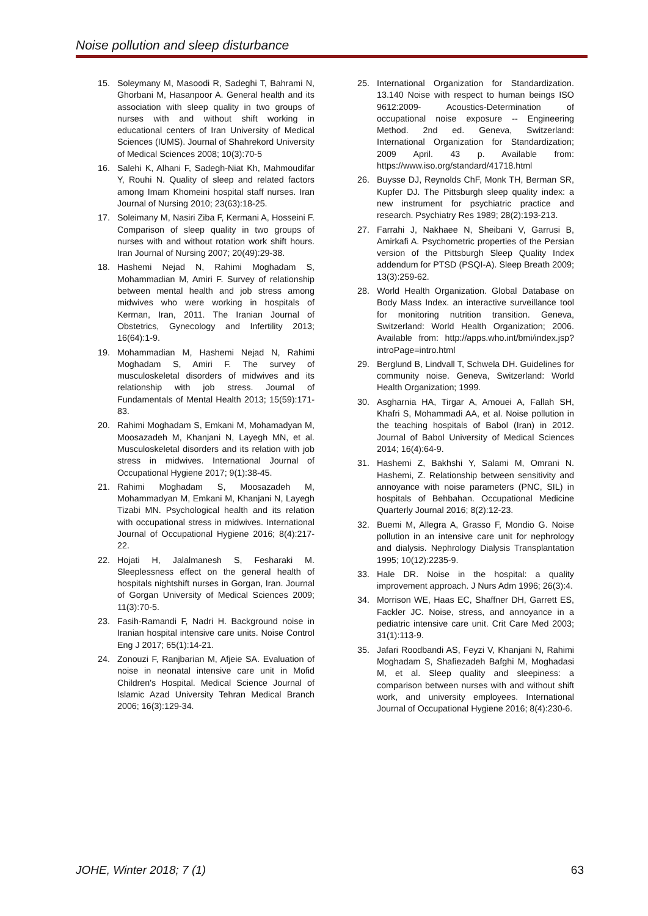Noise pollution and sleep disturbance
15. Soleymany M, Masoodi R, Sadeghi T, Bahrami N, Ghorbani M, Hasanpoor A. General health and its association with sleep quality in two groups of nurses with and without shift working in educational centers of Iran University of Medical Sciences (IUMS). Journal of Shahrekord University of Medical Sciences 2008; 10(3):70-5
16. Salehi K, Alhani F, Sadegh-Niat Kh, Mahmoudifar Y, Rouhi N. Quality of sleep and related factors among Imam Khomeini hospital staff nurses. Iran Journal of Nursing 2010; 23(63):18-25.
17. Soleimany M, Nasiri Ziba F, Kermani A, Hosseini F. Comparison of sleep quality in two groups of nurses with and without rotation work shift hours. Iran Journal of Nursing 2007; 20(49):29-38.
18. Hashemi Nejad N, Rahimi Moghadam S, Mohammadian M, Amiri F. Survey of relationship between mental health and job stress among midwives who were working in hospitals of Kerman, Iran, 2011. The Iranian Journal of Obstetrics, Gynecology and Infertility 2013; 16(64):1-9.
19. Mohammadian M, Hashemi Nejad N, Rahimi Moghadam S, Amiri F. The survey of musculoskeletal disorders of midwives and its relationship with job stress. Journal of Fundamentals of Mental Health 2013; 15(59):171-83.
20. Rahimi Moghadam S, Emkani M, Mohamadyan M, Moosazadeh M, Khanjani N, Layegh MN, et al. Musculoskeletal disorders and its relation with job stress in midwives. International Journal of Occupational Hygiene 2017; 9(1):38-45.
21. Rahimi Moghadam S, Moosazadeh M, Mohammadyan M, Emkani M, Khanjani N, Layegh Tizabi MN. Psychological health and its relation with occupational stress in midwives. International Journal of Occupational Hygiene 2016; 8(4):217-22.
22. Hojati H, Jalalmanesh S, Fesharaki M. Sleeplessness effect on the general health of hospitals nightshift nurses in Gorgan, Iran. Journal of Gorgan University of Medical Sciences 2009; 11(3):70-5.
23. Fasih-Ramandi F, Nadri H. Background noise in Iranian hospital intensive care units. Noise Control Eng J 2017; 65(1):14-21.
24. Zonouzi F, Ranjbarian M, Afjeie SA. Evaluation of noise in neonatal intensive care unit in Mofid Children's Hospital. Medical Science Journal of Islamic Azad University Tehran Medical Branch 2006; 16(3):129-34.
25. International Organization for Standardization. 13.140 Noise with respect to human beings ISO 9612:2009- Acoustics-Determination of occupational noise exposure -- Engineering Method. 2nd ed. Geneva, Switzerland: International Organization for Standardization; 2009 April. 43 p. Available from: https://www.iso.org/standard/41718.html
26. Buysse DJ, Reynolds ChF, Monk TH, Berman SR, Kupfer DJ. The Pittsburgh sleep quality index: a new instrument for psychiatric practice and research. Psychiatry Res 1989; 28(2):193-213.
27. Farrahi J, Nakhaee N, Sheibani V, Garrusi B, Amirkafi A. Psychometric properties of the Persian version of the Pittsburgh Sleep Quality Index addendum for PTSD (PSQI-A). Sleep Breath 2009; 13(3):259-62.
28. World Health Organization. Global Database on Body Mass Index. an interactive surveillance tool for monitoring nutrition transition. Geneva, Switzerland: World Health Organization; 2006. Available from: http://apps.who.int/bmi/index.jsp?introPage=intro.html
29. Berglund B, Lindvall T, Schwela DH. Guidelines for community noise. Geneva, Switzerland: World Health Organization; 1999.
30. Asgharnia HA, Tirgar A, Amouei A, Fallah SH, Khafri S, Mohammadi AA, et al. Noise pollution in the teaching hospitals of Babol (Iran) in 2012. Journal of Babol University of Medical Sciences 2014; 16(4):64-9.
31. Hashemi Z, Bakhshi Y, Salami M, Omrani N. Hashemi, Z. Relationship between sensitivity and annoyance with noise parameters (PNC, SIL) in hospitals of Behbahan. Occupational Medicine Quarterly Journal 2016; 8(2):12-23.
32. Buemi M, Allegra A, Grasso F, Mondio G. Noise pollution in an intensive care unit for nephrology and dialysis. Nephrology Dialysis Transplantation 1995; 10(12):2235-9.
33. Hale DR. Noise in the hospital: a quality improvement approach. J Nurs Adm 1996; 26(3):4.
34. Morrison WE, Haas EC, Shaffner DH, Garrett ES, Fackler JC. Noise, stress, and annoyance in a pediatric intensive care unit. Crit Care Med 2003; 31(1):113-9.
35. Jafari Roodbandi AS, Feyzi V, Khanjani N, Rahimi Moghadam S, Shafiezadeh Bafghi M, Moghadasi M, et al. Sleep quality and sleepiness: a comparison between nurses with and without shift work, and university employees. International Journal of Occupational Hygiene 2016; 8(4):230-6.
JOHE, Winter 2018; 7 (1) 63